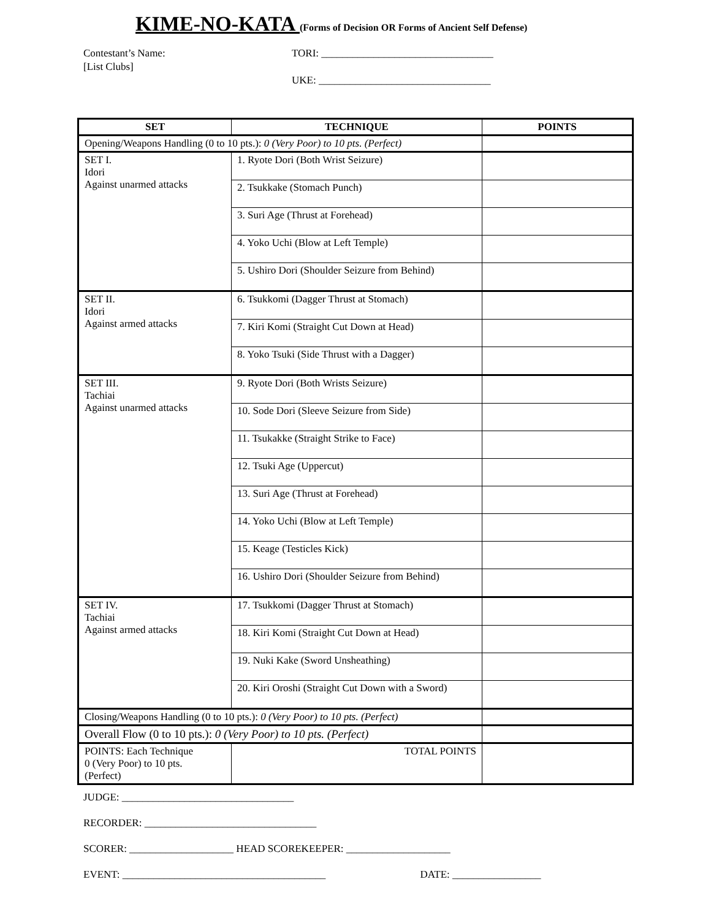KIME-NO-KATA (Forms of Decision OR Forms of Ancient Self Defense)
Contestant’s Name:
[List Clubs]
TORI: _________________________________
UKE: _________________________________
| SET | TECHNIQUE | POINTS |
| --- | --- | --- |
| Opening/Weapons Handling (0 to 10 pts.): 0 (Very Poor) to 10 pts. (Perfect) | | |
| SET I. Idori Against unarmed attacks | 1. Ryote Dori (Both Wrist Seizure) | |
| | 2. Tsukkake (Stomach Punch) | |
| | 3. Suri Age (Thrust at Forehead) | |
| | 4. Yoko Uchi (Blow at Left Temple) | |
| | 5. Ushiro Dori (Shoulder Seizure from Behind) | |
| SET II. Idori Against armed attacks | 6. Tsukkomi (Dagger Thrust at Stomach) | |
| | 7. Kiri Komi (Straight Cut Down at Head) | |
| | 8. Yoko Tsuki (Side Thrust with a Dagger) | |
| SET III. Tachiai Against unarmed attacks | 9. Ryote Dori (Both Wrists Seizure) | |
| | 10. Sode Dori (Sleeve Seizure from Side) | |
| | 11. Tsukakke (Straight Strike to Face) | |
| | 12. Tsuki Age (Uppercut) | |
| | 13. Suri Age (Thrust at Forehead) | |
| | 14. Yoko Uchi (Blow at Left Temple) | |
| | 15. Keage (Testicles Kick) | |
| | 16. Ushiro Dori (Shoulder Seizure from Behind) | |
| SET IV. Tachiai Against armed attacks | 17. Tsukkomi (Dagger Thrust at Stomach) | |
| | 18. Kiri Komi (Straight Cut Down at Head) | |
| | 19. Nuki Kake (Sword Unsheathing) | |
| | 20. Kiri Oroshi (Straight Cut Down with a Sword) | |
| Closing/Weapons Handling (0 to 10 pts.): 0 (Very Poor) to 10 pts. (Perfect) | | |
| Overall Flow (0 to 10 pts.): 0 (Very Poor) to 10 pts. (Perfect) | | |
| POINTS: Each Technique 0 (Very Poor) to 10 pts. (Perfect) | TOTAL POINTS | |
JUDGE: _________________________________
RECORDER: _________________________________
SCORER: ____________________ HEAD SCOREKEEPER: ____________________
EVENT: _______________________________________ DATE: _________________